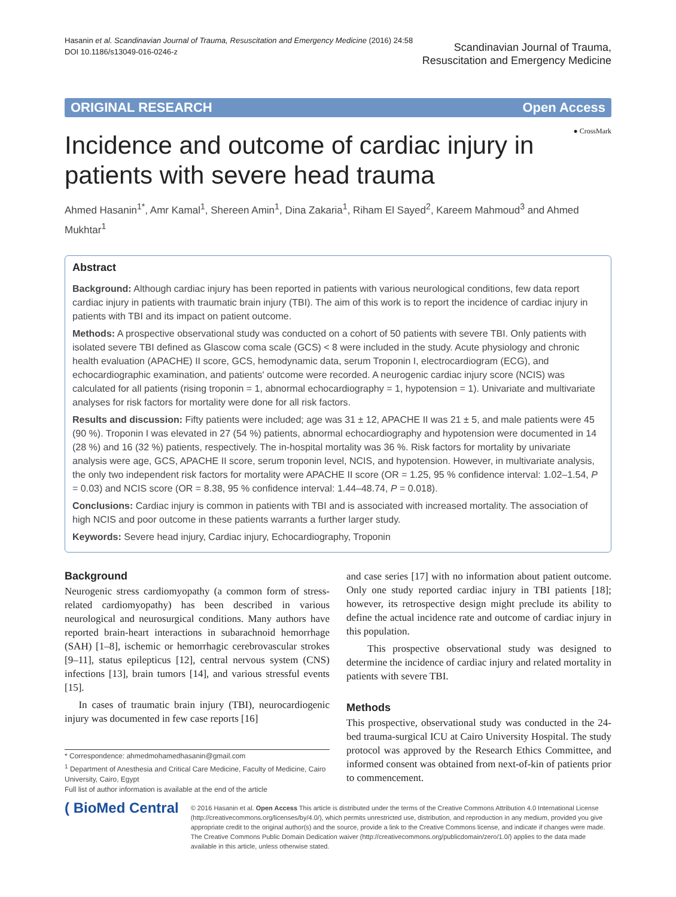Hasanin et al. Scandinavian Journal of Trauma, Resuscitation and Emergency Medicine (2016) 24:58
DOI 10.1186/s13049-016-0246-z
Scandinavian Journal of Trauma,
Resuscitation and Emergency Medicine
ORIGINAL RESEARCH Open Access
● CrossMark
Incidence and outcome of cardiac injury in patients with severe head trauma
Ahmed Hasanin<sup>1*</sup>, Amr Kamal<sup>1</sup>, Shereen Amin<sup>1</sup>, Dina Zakaria<sup>1</sup>, Riham El Sayed<sup>2</sup>, Kareem Mahmoud<sup>3</sup> and Ahmed Mukhtar<sup>1</sup>
Abstract
Background: Although cardiac injury has been reported in patients with various neurological conditions, few data report cardiac injury in patients with traumatic brain injury (TBI). The aim of this work is to report the incidence of cardiac injury in patients with TBI and its impact on patient outcome.
Methods: A prospective observational study was conducted on a cohort of 50 patients with severe TBI. Only patients with isolated severe TBI defined as Glascow coma scale (GCS) < 8 were included in the study. Acute physiology and chronic health evaluation (APACHE) II score, GCS, hemodynamic data, serum Troponin I, electrocardiogram (ECG), and echocardiographic examination, and patients' outcome were recorded. A neurogenic cardiac injury score (NCIS) was calculated for all patients (rising troponin = 1, abnormal echocardiography = 1, hypotension = 1). Univariate and multivariate analyses for risk factors for mortality were done for all risk factors.
Results and discussion: Fifty patients were included; age was 31 ± 12, APACHE II was 21 ± 5, and male patients were 45 (90 %). Troponin I was elevated in 27 (54 %) patients, abnormal echocardiography and hypotension were documented in 14 (28 %) and 16 (32 %) patients, respectively. The in-hospital mortality was 36 %. Risk factors for mortality by univariate analysis were age, GCS, APACHE II score, serum troponin level, NCIS, and hypotension. However, in multivariate analysis, the only two independent risk factors for mortality were APACHE II score (OR = 1.25, 95 % confidence interval: 1.02–1.54, P = 0.03) and NCIS score (OR = 8.38, 95 % confidence interval: 1.44–48.74, P = 0.018).
Conclusions: Cardiac injury is common in patients with TBI and is associated with increased mortality. The association of high NCIS and poor outcome in these patients warrants a further larger study.
Keywords: Severe head injury, Cardiac injury, Echocardiography, Troponin
Background
Neurogenic stress cardiomyopathy (a common form of stress-related cardiomyopathy) has been described in various neurological and neurosurgical conditions. Many authors have reported brain-heart interactions in subarachnoid hemorrhage (SAH) [1–8], ischemic or hemorrhagic cerebrovascular strokes [9–11], status epilepticus [12], central nervous system (CNS) infections [13], brain tumors [14], and various stressful events [15].
In cases of traumatic brain injury (TBI), neurocardiogenic injury was documented in few case reports [16]
* Correspondence: ahmedmohamedhasanin@gmail.com
<sup>1</sup> Department of Anesthesia and Critical Care Medicine, Faculty of Medicine, Cairo University, Cairo, Egypt
Full list of author information is available at the end of the article
and case series [17] with no information about patient outcome. Only one study reported cardiac injury in TBI patients [18]; however, its retrospective design might preclude its ability to define the actual incidence rate and outcome of cardiac injury in this population.
This prospective observational study was designed to determine the incidence of cardiac injury and related mortality in patients with severe TBI.
Methods
This prospective, observational study was conducted in the 24-bed trauma-surgical ICU at Cairo University Hospital. The study protocol was approved by the Research Ethics Committee, and informed consent was obtained from next-of-kin of patients prior to commencement.
( BioMed Central
© 2016 Hasanin et al. Open Access This article is distributed under the terms of the Creative Commons Attribution 4.0 International License (http://creativecommons.org/licenses/by/4.0/), which permits unrestricted use, distribution, and reproduction in any medium, provided you give appropriate credit to the original author(s) and the source, provide a link to the Creative Commons license, and indicate if changes were made. The Creative Commons Public Domain Dedication waiver (http://creativecommons.org/publicdomain/zero/1.0/) applies to the data made available in this article, unless otherwise stated.